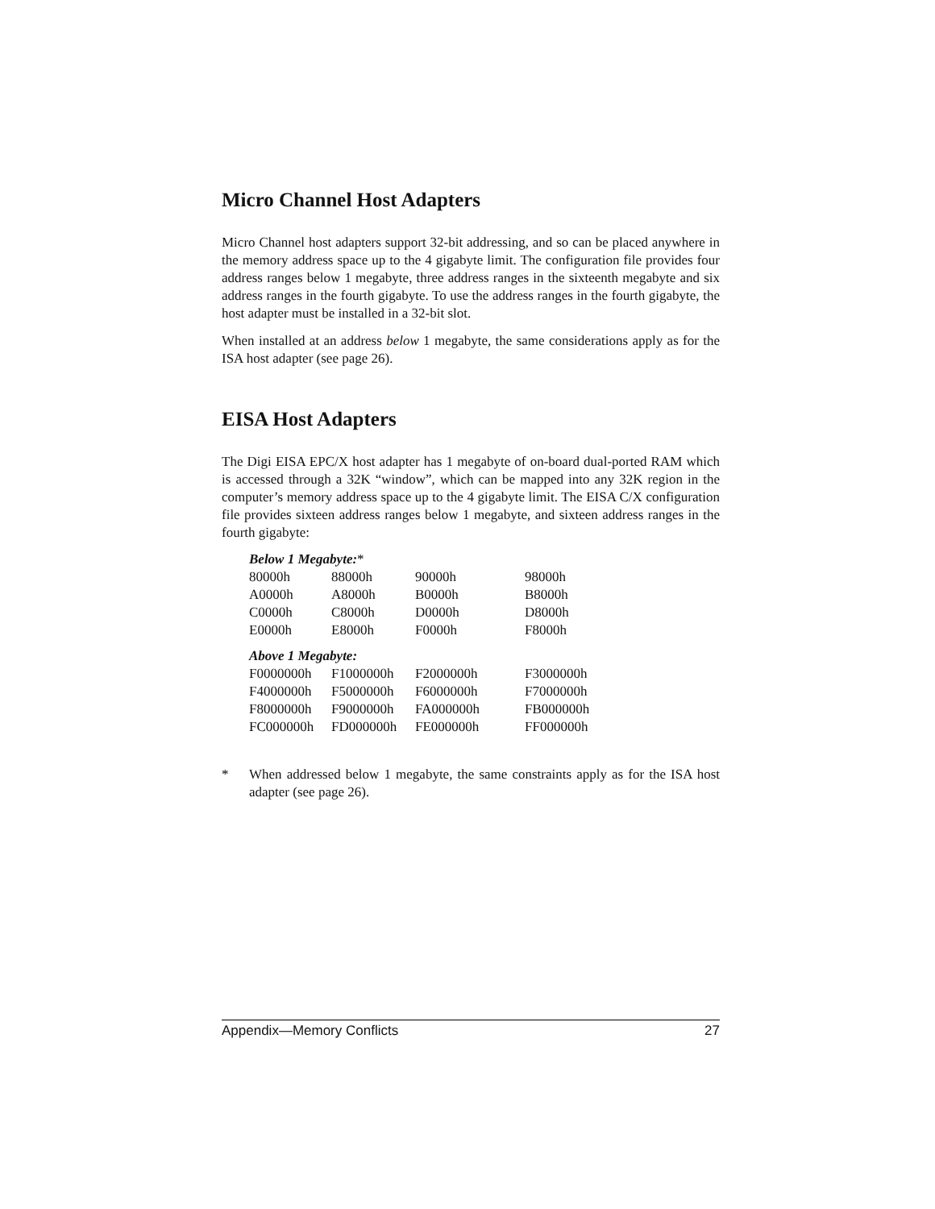Micro Channel Host Adapters
Micro Channel host adapters support 32-bit addressing, and so can be placed anywhere in the memory address space up to the 4 gigabyte limit. The configuration file provides four address ranges below 1 megabyte, three address ranges in the sixteenth megabyte and six address ranges in the fourth gigabyte. To use the address ranges in the fourth gigabyte, the host adapter must be installed in a 32-bit slot.
When installed at an address below 1 megabyte, the same considerations apply as for the ISA host adapter (see page 26).
EISA Host Adapters
The Digi EISA EPC/X host adapter has 1 megabyte of on-board dual-ported RAM which is accessed through a 32K “window”, which can be mapped into any 32K region in the computer’s memory address space up to the 4 gigabyte limit. The EISA C/X configuration file provides sixteen address ranges below 1 megabyte, and sixteen address ranges in the fourth gigabyte:
| Below 1 Megabyte: * | | | |
| 80000h | 88000h | 90000h | 98000h |
| A0000h | A8000h | B0000h | B8000h |
| C0000h | C8000h | D0000h | D8000h |
| E0000h | E8000h | F0000h | F8000h |
| Above 1 Megabyte: | | | |
| F0000000h | F1000000h | F2000000h | F3000000h |
| F4000000h | F5000000h | F6000000h | F7000000h |
| F8000000h | F9000000h | FA000000h | FB000000h |
| FC000000h | FD000000h | FE000000h | FF000000h |
* When addressed below 1 megabyte, the same constraints apply as for the ISA host adapter (see page 26).
Appendix—Memory Conflicts 27